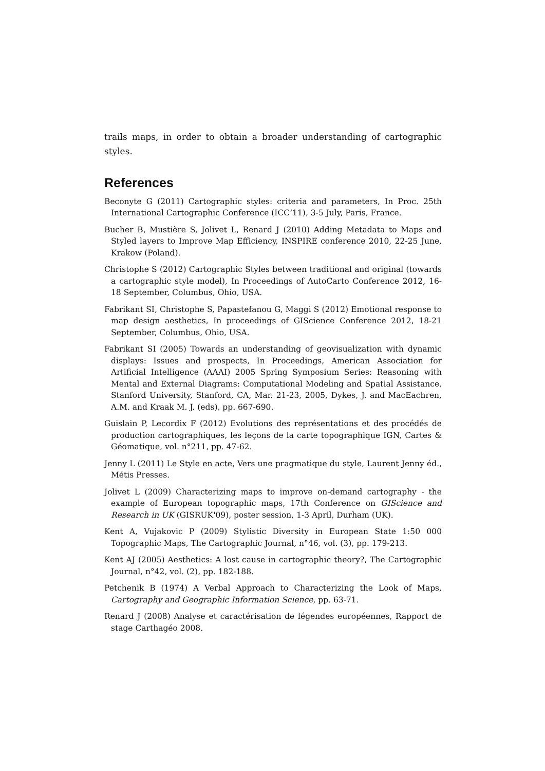trails maps, in order to obtain a broader understanding of cartographic styles.
References
Beconyte G (2011) Cartographic styles: criteria and parameters, In Proc. 25th International Cartographic Conference (ICC’11), 3-5 July, Paris, France.
Bucher B, Mustière S, Jolivet L, Renard J (2010) Adding Metadata to Maps and Styled layers to Improve Map Efficiency, INSPIRE conference 2010, 22-25 June, Krakow (Poland).
Christophe S (2012) Cartographic Styles between traditional and original (towards a cartographic style model), In Proceedings of AutoCarto Conference 2012, 16-18 September, Columbus, Ohio, USA.
Fabrikant SI, Christophe S, Papastefanou G, Maggi S (2012) Emotional response to map design aesthetics, In proceedings of GIScience Conference 2012, 18-21 September, Columbus, Ohio, USA.
Fabrikant SI (2005) Towards an understanding of geovisualization with dynamic displays: Issues and prospects, In Proceedings, American Association for Artificial Intelligence (AAAI) 2005 Spring Symposium Series: Reasoning with Mental and External Diagrams: Computational Modeling and Spatial Assistance. Stanford University, Stanford, CA, Mar. 21-23, 2005, Dykes, J. and MacEachren, A.M. and Kraak M. J. (eds), pp. 667-690.
Guislain P, Lecordix F (2012) Evolutions des représentations et des procédés de production cartographiques, les leçons de la carte topographique IGN, Cartes & Géomatique, vol. n°211, pp. 47-62.
Jenny L (2011) Le Style en acte, Vers une pragmatique du style, Laurent Jenny éd., Métis Presses.
Jolivet L (2009) Characterizing maps to improve on-demand cartography - the example of European topographic maps, 17th Conference on GIScience and Research in UK (GISRUK'09), poster session, 1-3 April, Durham (UK).
Kent A, Vujakovic P (2009) Stylistic Diversity in European State 1:50 000 Topographic Maps, The Cartographic Journal, n°46, vol. (3), pp. 179-213.
Kent AJ (2005) Aesthetics: A lost cause in cartographic theory?, The Cartographic Journal, n°42, vol. (2), pp. 182-188.
Petchenik B (1974) A Verbal Approach to Characterizing the Look of Maps, Cartography and Geographic Information Science, pp. 63-71.
Renard J (2008) Analyse et caractérisation de légendes européennes, Rapport de stage Carthagéo 2008.